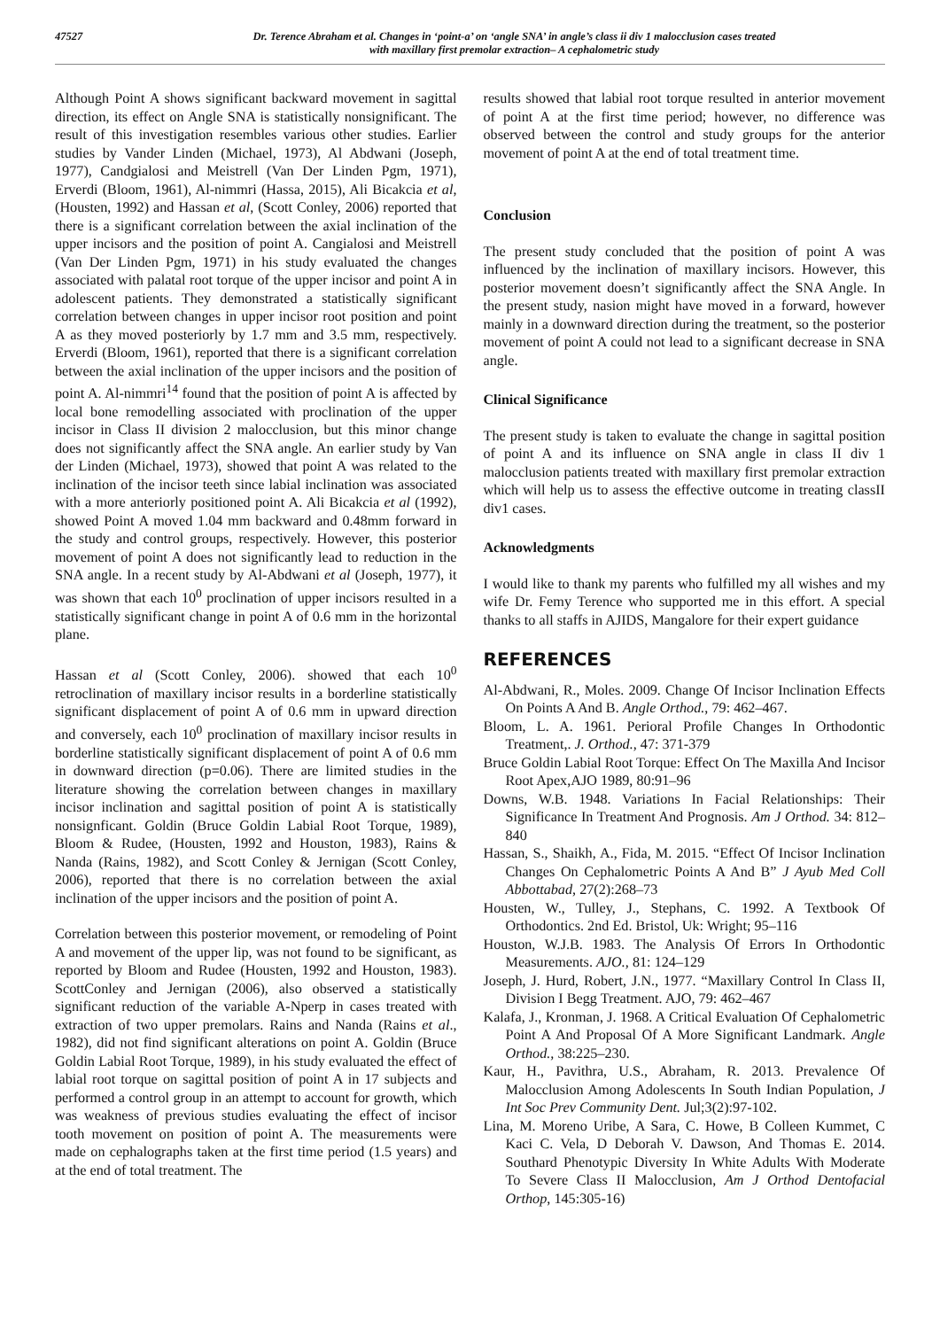47527 Dr. Terence Abraham et al. Changes in ‘point-a’ on ‘angle SNA’ in angle’s class ii div 1 malocclusion cases treated
with maxillary first premolar extraction– A cephalometric study
Although Point A shows significant backward movement in sagittal direction, its effect on Angle SNA is statistically nonsignificant. The result of this investigation resembles various other studies. Earlier studies by Vander Linden (Michael, 1973), Al Abdwani (Joseph, 1977), Candgialosi and Meistrell (Van Der Linden Pgm, 1971), Erverdi (Bloom, 1961), Al-nimmri (Hassa, 2015), Ali Bicakcia et al, (Housten, 1992) and Hassan et al, (Scott Conley, 2006) reported that there is a significant correlation between the axial inclination of the upper incisors and the position of point A. Cangialosi and Meistrell (Van Der Linden Pgm, 1971) in his study evaluated the changes associated with palatal root torque of the upper incisor and point A in adolescent patients. They demonstrated a statistically significant correlation between changes in upper incisor root position and point A as they moved posteriorly by 1.7 mm and 3.5 mm, respectively. Erverdi (Bloom, 1961), reported that there is a significant correlation between the axial inclination of the upper incisors and the position of point A. Al-nimmri<sup>14</sup> found that the position of point A is affected by local bone remodelling associated with proclination of the upper incisor in Class II division 2 malocclusion, but this minor change does not significantly affect the SNA angle. An earlier study by Van der Linden (Michael, 1973), showed that point A was related to the inclination of the incisor teeth since labial inclination was associated with a more anteriorly positioned point A. Ali Bicakcia et al (1992), showed Point A moved 1.04 mm backward and 0.48mm forward in the study and control groups, respectively. However, this posterior movement of point A does not significantly lead to reduction in the SNA angle. In a recent study by Al-Abdwani et al (Joseph, 1977), it was shown that each 10<sup>0</sup> proclination of upper incisors resulted in a statistically significant change in point A of 0.6 mm in the horizontal plane.
Hassan et al (Scott Conley, 2006). showed that each 10<sup>0</sup> retroclination of maxillary incisor results in a borderline statistically significant displacement of point A of 0.6 mm in upward direction and conversely, each 10<sup>0</sup> proclination of maxillary incisor results in borderline statistically significant displacement of point A of 0.6 mm in downward direction (p=0.06). There are limited studies in the literature showing the correlation between changes in maxillary incisor inclination and sagittal position of point A is statistically nonsignficant. Goldin (Bruce Goldin Labial Root Torque, 1989), Bloom & Rudee, (Housten, 1992 and Houston, 1983), Rains & Nanda (Rains, 1982), and Scott Conley & Jernigan (Scott Conley, 2006), reported that there is no correlation between the axial inclination of the upper incisors and the position of point A.
Correlation between this posterior movement, or remodeling of Point A and movement of the upper lip, was not found to be significant, as reported by Bloom and Rudee (Housten, 1992 and Houston, 1983). ScottConley and Jernigan (2006), also observed a statistically significant reduction of the variable A-Nperp in cases treated with extraction of two upper premolars. Rains and Nanda (Rains et al., 1982), did not find significant alterations on point A. Goldin (Bruce Goldin Labial Root Torque, 1989), in his study evaluated the effect of labial root torque on sagittal position of point A in 17 subjects and performed a control group in an attempt to account for growth, which was weakness of previous studies evaluating the effect of incisor tooth movement on position of point A. The measurements were made on cephalographs taken at the first time period (1.5 years) and at the end of total treatment. The
results showed that labial root torque resulted in anterior movement of point A at the first time period; however, no difference was observed between the control and study groups for the anterior movement of point A at the end of total treatment time.
Conclusion
The present study concluded that the position of point A was influenced by the inclination of maxillary incisors. However, this posterior movement doesn’t significantly affect the SNA Angle. In the present study, nasion might have moved in a forward, however mainly in a downward direction during the treatment, so the posterior movement of point A could not lead to a significant decrease in SNA angle.
Clinical Significance
The present study is taken to evaluate the change in sagittal position of point A and its influence on SNA angle in class II div 1 malocclusion patients treated with maxillary first premolar extraction which will help us to assess the effective outcome in treating classII div1 cases.
Acknowledgments
I would like to thank my parents who fulfilled my all wishes and my wife Dr. Femy Terence who supported me in this effort. A special thanks to all staffs in AJIDS, Mangalore for their expert guidance
REFERENCES
Al-Abdwani, R., Moles. 2009. Change Of Incisor Inclination Effects On Points A And B. Angle Orthod., 79: 462–467.
Bloom, L. A. 1961. Perioral Profile Changes In Orthodontic Treatment,. J. Orthod., 47: 371-379
Bruce Goldin Labial Root Torque: Effect On The Maxilla And Incisor Root Apex,AJO 1989, 80:91–96
Downs, W.B. 1948. Variations In Facial Relationships: Their Significance In Treatment And Prognosis. Am J Orthod. 34: 812–840
Hassan, S., Shaikh, A., Fida, M. 2015. “Effect Of Incisor Inclination Changes On Cephalometric Points A And B” J Ayub Med Coll Abbottabad, 27(2):268–73
Housten, W., Tulley, J., Stephans, C. 1992. A Textbook Of Orthodontics. 2nd Ed. Bristol, Uk: Wright; 95–116
Houston, W.J.B. 1983. The Analysis Of Errors In Orthodontic Measurements. AJO., 81: 124–129
Joseph, J. Hurd, Robert, J.N., 1977. “Maxillary Control In Class II, Division I Begg Treatment. AJO, 79: 462–467
Kalafa, J., Kronman, J. 1968. A Critical Evaluation Of Cephalometric Point A And Proposal Of A More Significant Landmark. Angle Orthod., 38:225–230.
Kaur, H., Pavithra, U.S., Abraham, R. 2013. Prevalence Of Malocclusion Among Adolescents In South Indian Population, J Int Soc Prev Community Dent. Jul;3(2):97-102.
Lina, M. Moreno Uribe, A Sara, C. Howe, B Colleen Kummet, C Kaci C. Vela, D Deborah V. Dawson, And Thomas E. 2014. Southard Phenotypic Diversity In White Adults With Moderate To Severe Class II Malocclusion, Am J Orthod Dentofacial Orthop, 145:305-16)